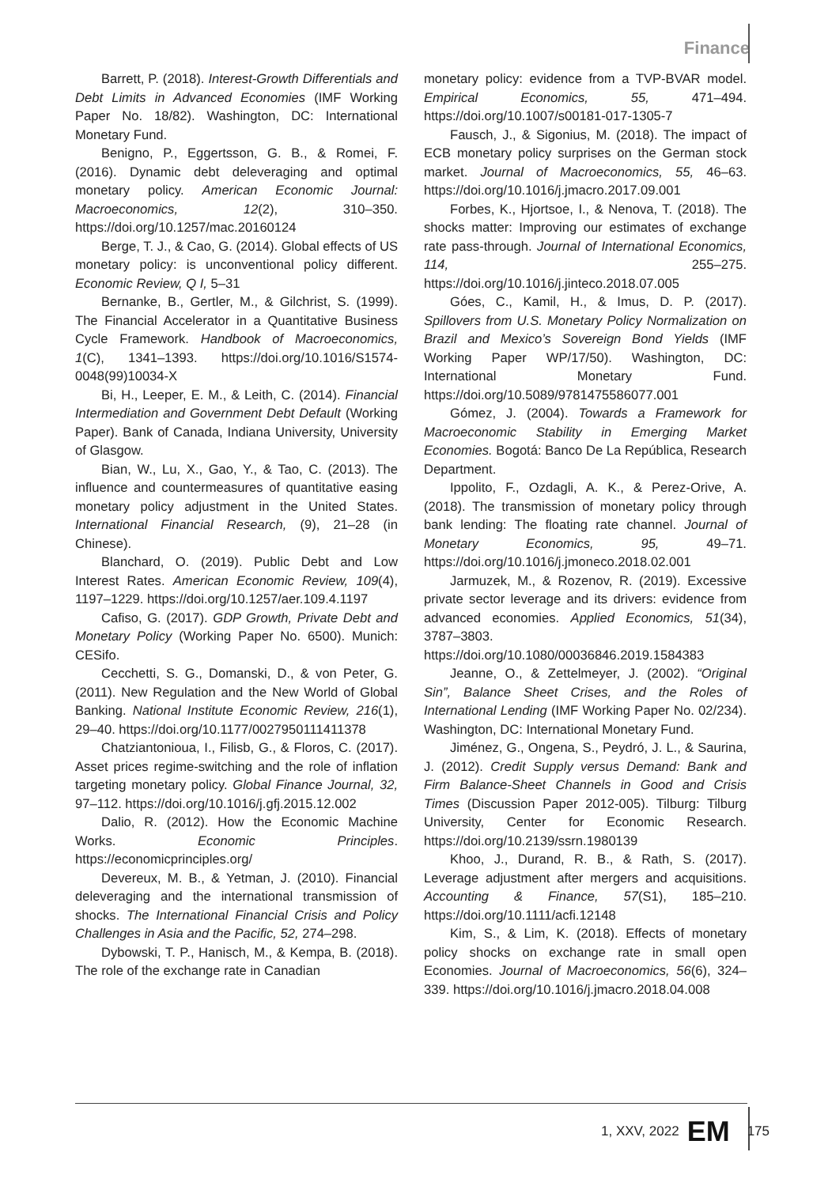Finance
Barrett, P. (2018). Interest-Growth Differentials and Debt Limits in Advanced Economies (IMF Working Paper No. 18/82). Washington, DC: International Monetary Fund.
Benigno, P., Eggertsson, G. B., & Romei, F. (2016). Dynamic debt deleveraging and optimal monetary policy. American Economic Journal: Macroeconomics, 12(2), 310–350. https://doi.org/10.1257/mac.20160124
Berge, T. J., & Cao, G. (2014). Global effects of US monetary policy: is unconventional policy different. Economic Review, Q I, 5–31
Bernanke, B., Gertler, M., & Gilchrist, S. (1999). The Financial Accelerator in a Quantitative Business Cycle Framework. Handbook of Macroeconomics, 1(C), 1341–1393. https://doi.org/10.1016/S1574-0048(99)10034-X
Bi, H., Leeper, E. M., & Leith, C. (2014). Financial Intermediation and Government Debt Default (Working Paper). Bank of Canada, Indiana University, University of Glasgow.
Bian, W., Lu, X., Gao, Y., & Tao, C. (2013). The influence and countermeasures of quantitative easing monetary policy adjustment in the United States. International Financial Research, (9), 21–28 (in Chinese).
Blanchard, O. (2019). Public Debt and Low Interest Rates. American Economic Review, 109(4), 1197–1229. https://doi.org/10.1257/aer.109.4.1197
Cafiso, G. (2017). GDP Growth, Private Debt and Monetary Policy (Working Paper No. 6500). Munich: CESifo.
Cecchetti, S. G., Domanski, D., & von Peter, G. (2011). New Regulation and the New World of Global Banking. National Institute Economic Review, 216(1), 29–40. https://doi.org/10.1177/0027950111411378
Chatziantonioua, I., Filisb, G., & Floros, C. (2017). Asset prices regime-switching and the role of inflation targeting monetary policy. Global Finance Journal, 32, 97–112. https://doi.org/10.1016/j.gfj.2015.12.002
Dalio, R. (2012). How the Economic Machine Works. Economic Principles. https://economicprinciples.org/
Devereux, M. B., & Yetman, J. (2010). Financial deleveraging and the international transmission of shocks. The International Financial Crisis and Policy Challenges in Asia and the Pacific, 52, 274–298.
Dybowski, T. P., Hanisch, M., & Kempa, B. (2018). The role of the exchange rate in Canadian
monetary policy: evidence from a TVP-BVAR model. Empirical Economics, 55, 471–494. https://doi.org/10.1007/s00181-017-1305-7
Fausch, J., & Sigonius, M. (2018). The impact of ECB monetary policy surprises on the German stock market. Journal of Macroeconomics, 55, 46–63. https://doi.org/10.1016/j.jmacro.2017.09.001
Forbes, K., Hjortsoe, I., & Nenova, T. (2018). The shocks matter: Improving our estimates of exchange rate pass-through. Journal of International Economics, 114, 255–275. https://doi.org/10.1016/j.jinteco.2018.07.005
Góes, C., Kamil, H., & Imus, D. P. (2017). Spillovers from U.S. Monetary Policy Normalization on Brazil and Mexico’s Sovereign Bond Yields (IMF Working Paper WP/17/50). Washington, DC: International Monetary Fund. https://doi.org/10.5089/9781475586077.001
Gómez, J. (2004). Towards a Framework for Macroeconomic Stability in Emerging Market Economies. Bogotá: Banco De La República, Research Department.
Ippolito, F., Ozdagli, A. K., & Perez-Orive, A. (2018). The transmission of monetary policy through bank lending: The floating rate channel. Journal of Monetary Economics, 95, 49–71. https://doi.org/10.1016/j.jmoneco.2018.02.001
Jarmuzek, M., & Rozenov, R. (2019). Excessive private sector leverage and its drivers: evidence from advanced economies. Applied Economics, 51(34), 3787–3803. https://doi.org/10.1080/00036846.2019.1584383
Jeanne, O., & Zettelmeyer, J. (2002). “Original Sin”, Balance Sheet Crises, and the Roles of International Lending (IMF Working Paper No. 02/234). Washington, DC: International Monetary Fund.
Jiménez, G., Ongena, S., Peydró, J. L., & Saurina, J. (2012). Credit Supply versus Demand: Bank and Firm Balance-Sheet Channels in Good and Crisis Times (Discussion Paper 2012-005). Tilburg: Tilburg University, Center for Economic Research. https://doi.org/10.2139/ssrn.1980139
Khoo, J., Durand, R. B., & Rath, S. (2017). Leverage adjustment after mergers and acquisitions. Accounting & Finance, 57(S1), 185–210. https://doi.org/10.1111/acfi.12148
Kim, S., & Lim, K. (2018). Effects of monetary policy shocks on exchange rate in small open Economies. Journal of Macroeconomics, 56(6), 324–339. https://doi.org/10.1016/j.jmacro.2018.04.008
1, XXV, 2022 EM 175